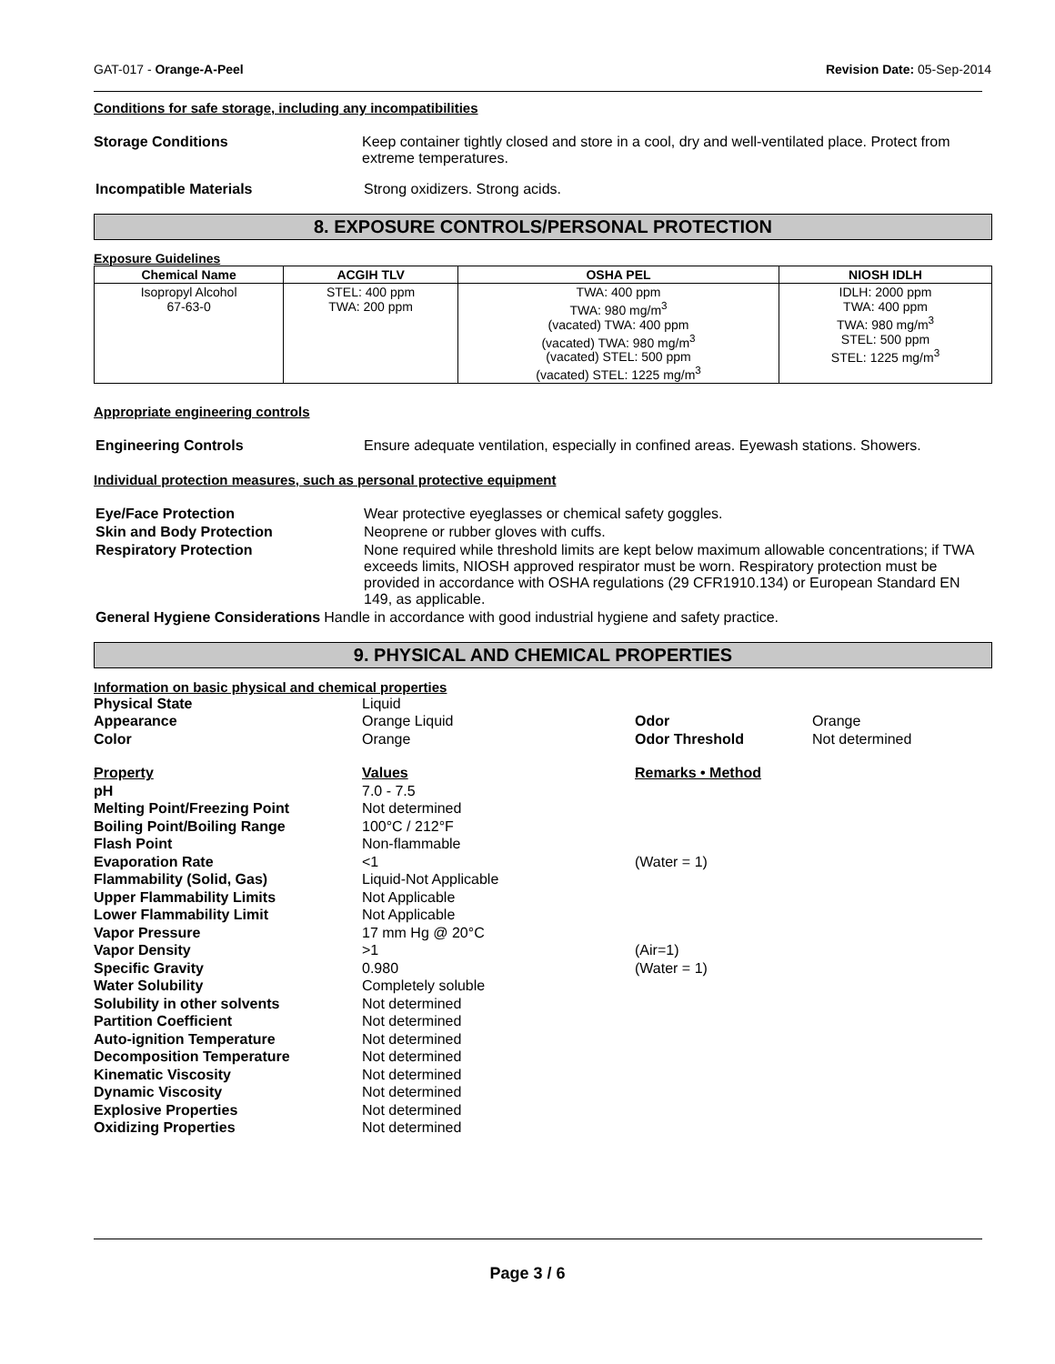GAT-017 - Orange-A-Peel Revision Date: 05-Sep-2014
Conditions for safe storage, including any incompatibilities
Storage Conditions Keep container tightly closed and store in a cool, dry and well-ventilated place. Protect from extreme temperatures.
Incompatible Materials Strong oxidizers. Strong acids.
8. EXPOSURE CONTROLS/PERSONAL PROTECTION
Exposure Guidelines
| Chemical Name | ACGIH TLV | OSHA PEL | NIOSH IDLH |
| --- | --- | --- | --- |
| Isopropyl Alcohol 67-63-0 | STEL: 400 ppm TWA: 200 ppm | TWA: 400 ppm TWA: 980 mg/m<sup>3</sup> (vacated) TWA: 400 ppm (vacated) TWA: 980 mg/m<sup>3</sup> (vacated) STEL: 500 ppm (vacated) STEL: 1225 mg/m<sup>3</sup> | IDLH: 2000 ppm TWA: 400 ppm TWA: 980 mg/m<sup>3</sup> STEL: 500 ppm STEL: 1225 mg/m<sup>3</sup> |
Appropriate engineering controls
Engineering Controls Ensure adequate ventilation, especially in confined areas. Eyewash stations. Showers.
Individual protection measures, such as personal protective equipment
Eye/Face Protection Wear protective eyeglasses or chemical safety goggles.
Skin and Body Protection Neoprene or rubber gloves with cuffs.
Respiratory Protection None required while threshold limits are kept below maximum allowable concentrations; if TWA exceeds limits, NIOSH approved respirator must be worn. Respiratory protection must be provided in accordance with OSHA regulations (29 CFR1910.134) or European Standard EN 149, as applicable.
General Hygiene Considerations Handle in accordance with good industrial hygiene and safety practice.
9. PHYSICAL AND CHEMICAL PROPERTIES
Information on basic physical and chemical properties
Physical State Liquid Appearance Orange Liquid Odor Orange Color Orange Odor Threshold Not determined Property Values Remarks • Method pH 7.0 - 7.5 Melting Point/Freezing Point Not determined Boiling Point/Boiling Range 100°C / 212°F Flash Point Non-flammable Evaporation Rate <1 (Water = 1) Flammability (Solid, Gas) Liquid-Not Applicable Upper Flammability Limits Not Applicable Lower Flammability Limit Not Applicable Vapor Pressure 17 mm Hg @ 20°C Vapor Density >1 (Air=1) Specific Gravity 0.980 (Water = 1) Water Solubility Completely soluble Solubility in other solvents Not determined Partition Coefficient Not determined Auto-ignition Temperature Not determined Decomposition Temperature Not determined Kinematic Viscosity Not determined Dynamic Viscosity Not determined Explosive Properties Not determined Oxidizing Properties Not determined
Page 3 / 6